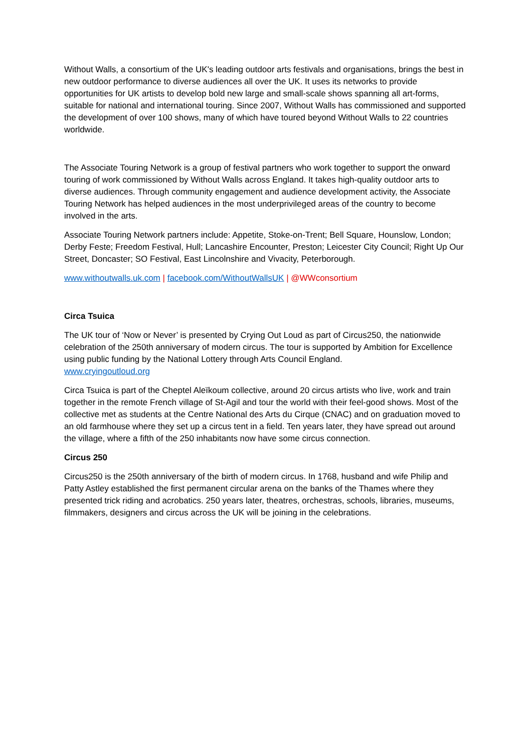Without Walls, a consortium of the UK's leading outdoor arts festivals and organisations, brings the best in new outdoor performance to diverse audiences all over the UK. It uses its networks to provide opportunities for UK artists to develop bold new large and small-scale shows spanning all art-forms, suitable for national and international touring. Since 2007, Without Walls has commissioned and supported the development of over 100 shows, many of which have toured beyond Without Walls to 22 countries worldwide.
The Associate Touring Network is a group of festival partners who work together to support the onward touring of work commissioned by Without Walls across England. It takes high-quality outdoor arts to diverse audiences. Through community engagement and audience development activity, the Associate Touring Network has helped audiences in the most underprivileged areas of the country to become involved in the arts.
Associate Touring Network partners include: Appetite, Stoke-on-Trent; Bell Square, Hounslow, London; Derby Feste; Freedom Festival, Hull; Lancashire Encounter, Preston; Leicester City Council; Right Up Our Street, Doncaster; SO Festival, East Lincolnshire and Vivacity, Peterborough.
www.withoutwalls.uk.com | facebook.com/WithoutWallsUK | @WWconsortium
Circa Tsuica
The UK tour of ‘Now or Never’ is presented by Crying Out Loud as part of Circus250, the nationwide celebration of the 250th anniversary of modern circus. The tour is supported by Ambition for Excellence using public funding by the National Lottery through Arts Council England.
www.cryingoutloud.org
Circa Tsuica is part of the Cheptel Aleïkoum collective, around 20 circus artists who live, work and train together in the remote French village of St-Agil and tour the world with their feel-good shows. Most of the collective met as students at the Centre National des Arts du Cirque (CNAC) and on graduation moved to an old farmhouse where they set up a circus tent in a field. Ten years later, they have spread out around the village, where a fifth of the 250 inhabitants now have some circus connection.
Circus 250
Circus250 is the 250th anniversary of the birth of modern circus. In 1768, husband and wife Philip and Patty Astley established the first permanent circular arena on the banks of the Thames where they presented trick riding and acrobatics. 250 years later, theatres, orchestras, schools, libraries, museums, filmmakers, designers and circus across the UK will be joining in the celebrations.